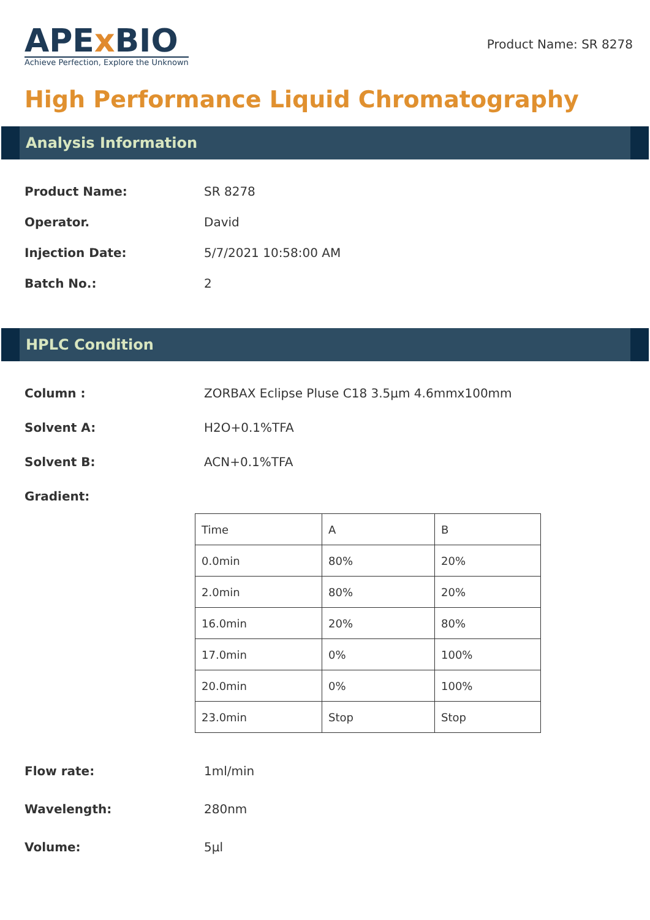APEx BIO
Achieve Perfection, Explore the Unknown
Product Name: SR 8278
High Performance Liquid Chromatography
Analysis Information
Product Name: SR 8278
Operator. David
Injection Date: 5/7/2021 10:58:00 AM
Batch No.: 2
HPLC Condition
Column : ZORBAX Eclipse Pluse C18 3.5μm 4.6mmx100mm
Solvent A: H2O+0.1%TFA
Solvent B: ACN+0.1%TFA
Gradient:
| Time | A | B |
| 0.0min | 80% | 20% |
| 2.0min | 80% | 20% |
| 16.0min | 20% | 80% |
| 17.0min | 0% | 100% |
| 20.0min | 0% | 100% |
| 23.0min | Stop | Stop |
Flow rate: 1ml/min
Wavelength: 280nm
Volume: 5μl